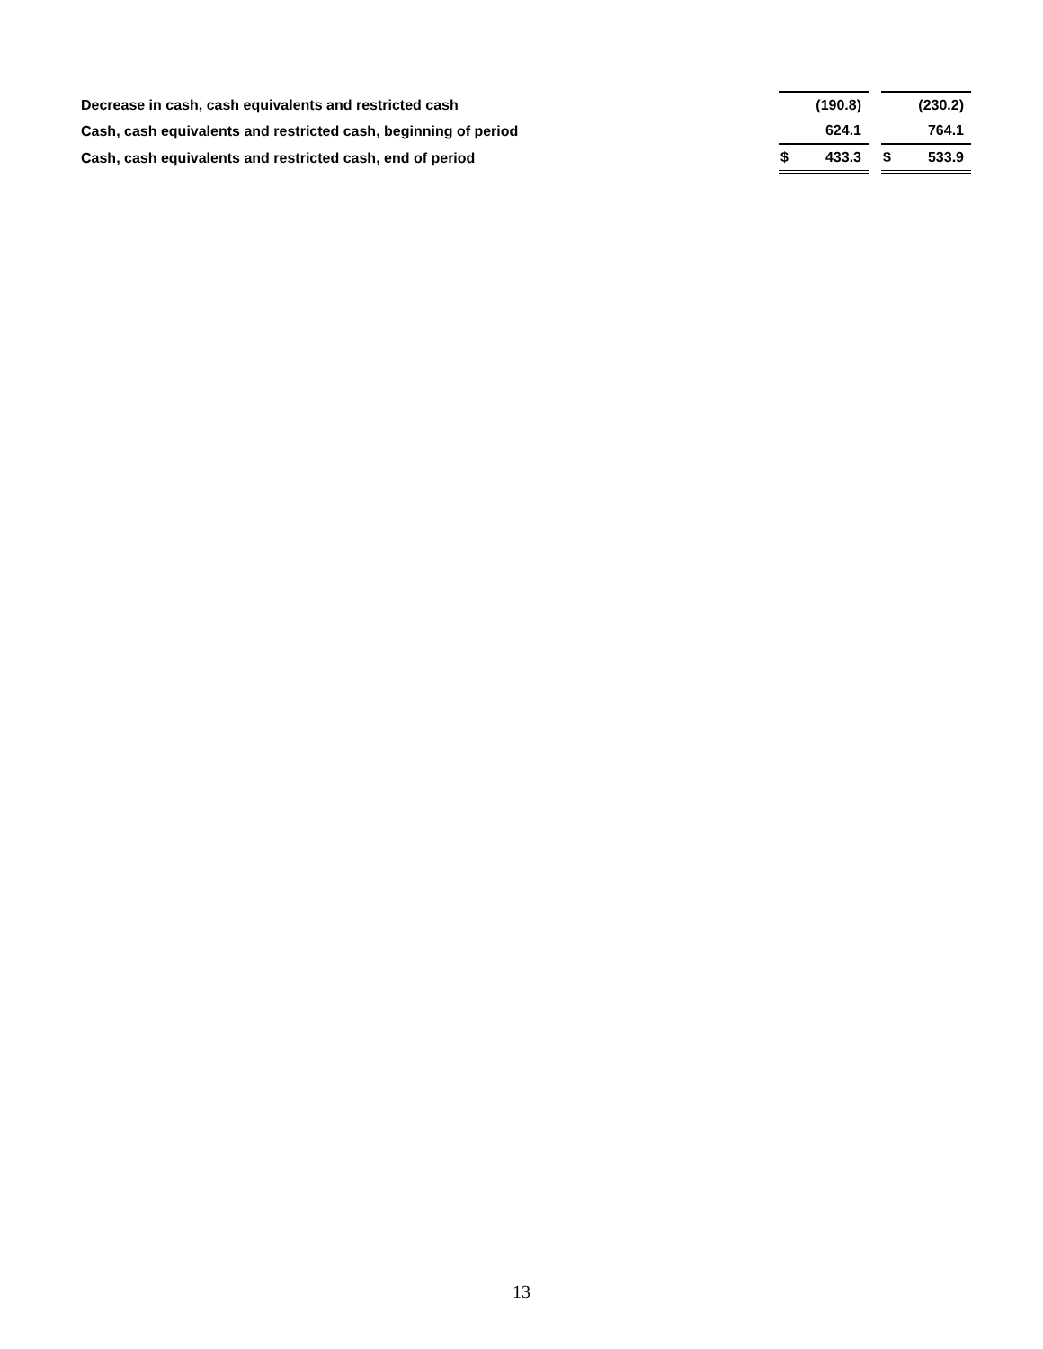| Decrease in cash, cash equivalents and restricted cash | | (190.8) | | | (230.2) |
| Cash, cash equivalents and restricted cash, beginning of period | | 624.1 | | | 764.1 |
| Cash, cash equivalents and restricted cash, end of period | $ | 433.3 | | $ | 533.9 |
13